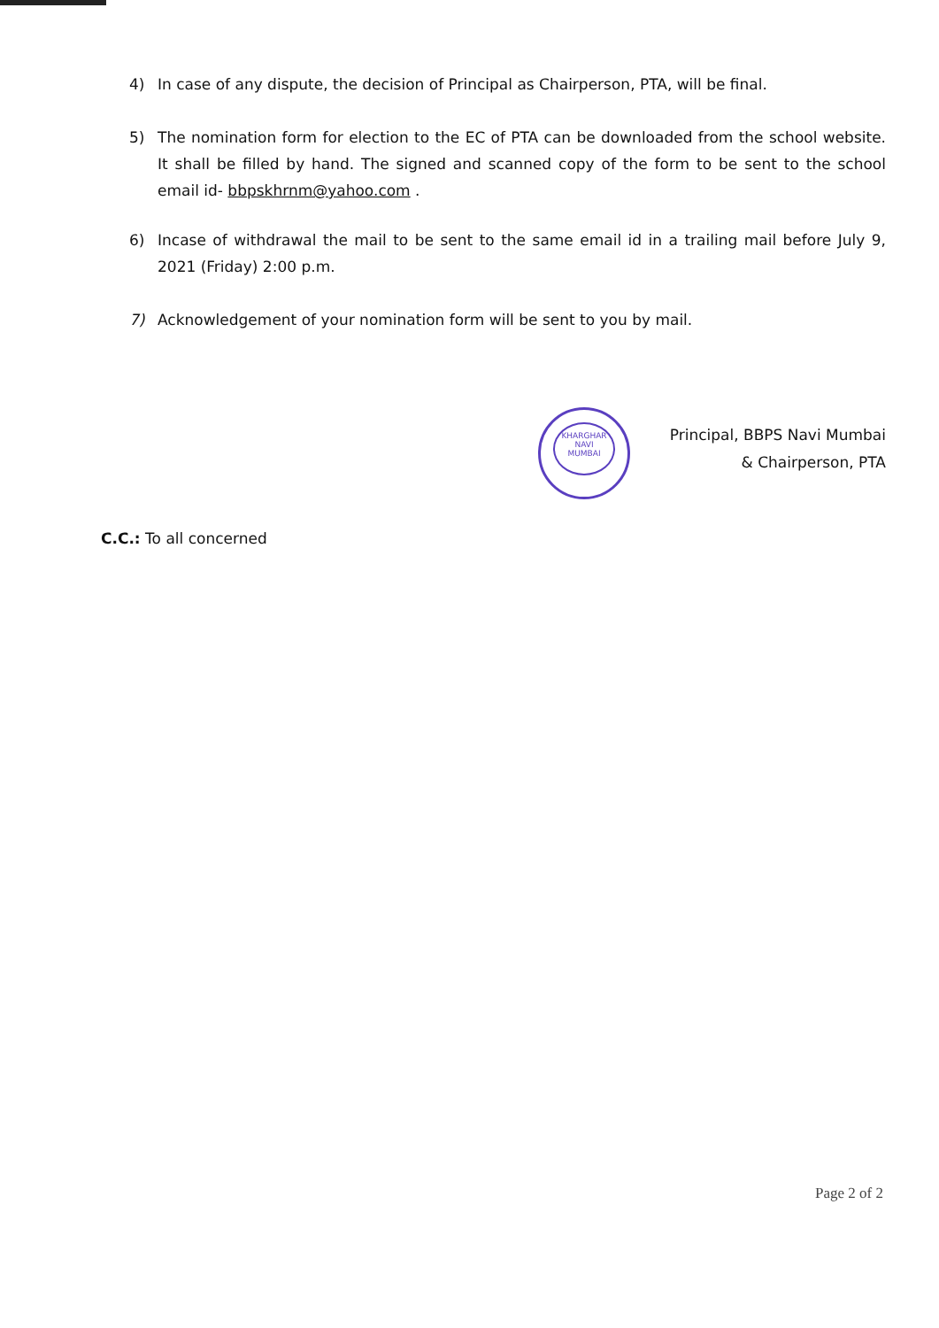4) In case of any dispute, the decision of Principal as Chairperson, PTA, will be final.
5) The nomination form for election to the EC of PTA can be downloaded from the school website. It shall be filled by hand. The signed and scanned copy of the form to be sent to the school email id- bbpskhrnm@yahoo.com .
6) Incase of withdrawal the mail to be sent to the same email id in a trailing mail before July 9, 2021 (Friday) 2:00 p.m.
7) Acknowledgement of your nomination form will be sent to you by mail.
Principal, BBPS Navi Mumbai
& Chairperson, PTA
KHARGHAR
NAVI
MUMBAI
C.C.: To all concerned
Page 2 of 2